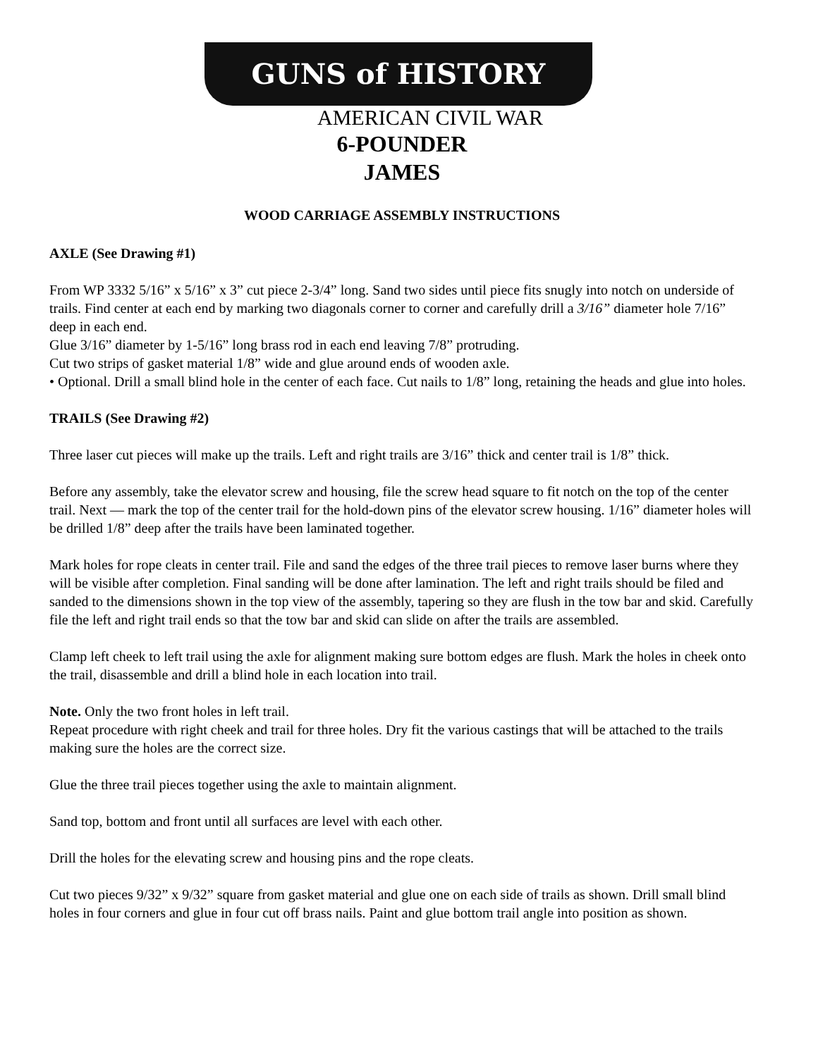GUNS of HISTORY
AMERICAN CIVIL WAR
6-POUNDER
JAMES
WOOD CARRIAGE ASSEMBLY INSTRUCTIONS
AXLE (See Drawing #1)
From WP 3332 5/16” x 5/16” x 3” cut piece 2-3/4” long. Sand two sides until piece fits snugly into notch on underside of trails. Find center at each end by marking two diagonals corner to corner and carefully drill a 3/16” diameter hole 7/16” deep in each end.
Glue 3/16” diameter by 1-5/16” long brass rod in each end leaving 7/8” protruding.
Cut two strips of gasket material 1/8” wide and glue around ends of wooden axle.
• Optional. Drill a small blind hole in the center of each face. Cut nails to 1/8” long, retaining the heads and glue into holes.
TRAILS (See Drawing #2)
Three laser cut pieces will make up the trails. Left and right trails are 3/16” thick and center trail is 1/8” thick.
Before any assembly, take the elevator screw and housing, file the screw head square to fit notch on the top of the center trail. Next — mark the top of the center trail for the hold-down pins of the elevator screw housing. 1/16” diameter holes will be drilled 1/8” deep after the trails have been laminated together.
Mark holes for rope cleats in center trail. File and sand the edges of the three trail pieces to remove laser burns where they will be visible after completion. Final sanding will be done after lamination. The left and right trails should be filed and sanded to the dimensions shown in the top view of the assembly, tapering so they are flush in the tow bar and skid. Carefully file the left and right trail ends so that the tow bar and skid can slide on after the trails are assembled.
Clamp left cheek to left trail using the axle for alignment making sure bottom edges are flush. Mark the holes in cheek onto the trail, disassemble and drill a blind hole in each location into trail.
Note. Only the two front holes in left trail.
Repeat procedure with right cheek and trail for three holes. Dry fit the various castings that will be attached to the trails making sure the holes are the correct size.
Glue the three trail pieces together using the axle to maintain alignment.
Sand top, bottom and front until all surfaces are level with each other.
Drill the holes for the elevating screw and housing pins and the rope cleats.
Cut two pieces 9/32” x 9/32” square from gasket material and glue one on each side of trails as shown. Drill small blind holes in four corners and glue in four cut off brass nails. Paint and glue bottom trail angle into position as shown.